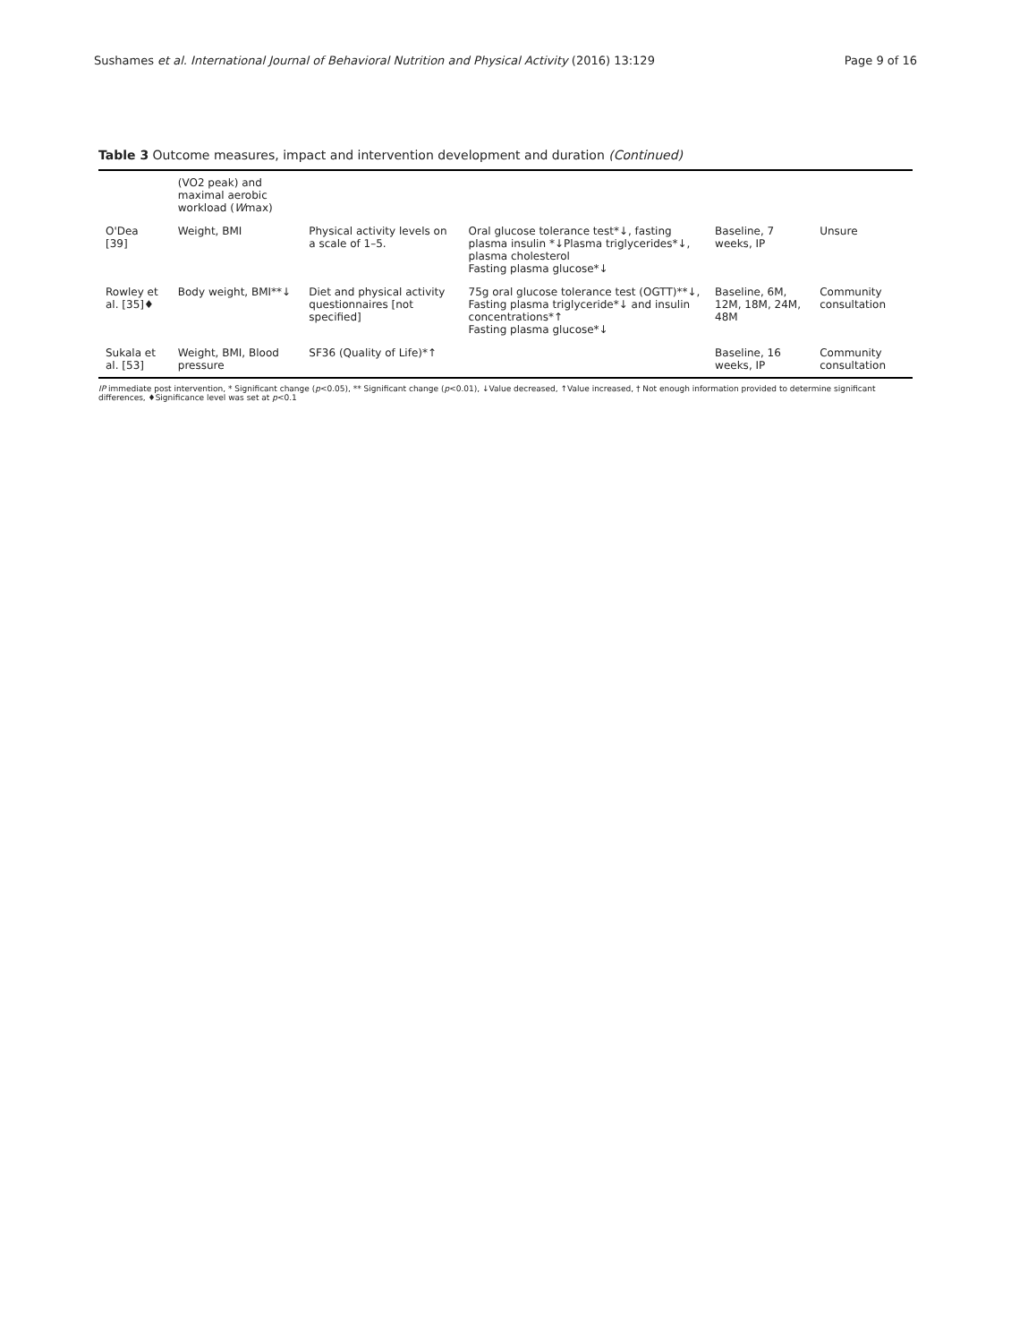Sushames et al. International Journal of Behavioral Nutrition and Physical Activity (2016) 13:129 Page 9 of 16
Table 3 Outcome measures, impact and intervention development and duration (Continued)
| | (VO2 peak) and maximal aerobic workload ( W max) | | | | |
| O'Dea [39] | Weight, BMI | Physical activity levels on a scale of 1–5. | Oral glucose tolerance test*↓, fasting plasma insulin *↓Plasma triglycerides*↓, plasma cholesterol Fasting plasma glucose*↓ | Baseline, 7 weeks, IP | Unsure |
| Rowley et al. [35]♦ | Body weight, BMI**↓ | Diet and physical activity questionnaires [not specified] | 75g oral glucose tolerance test (OGTT)**↓, Fasting plasma triglyceride*↓ and insulin concentrations*↑ Fasting plasma glucose*↓ | Baseline, 6M, 12M, 18M, 24M, 48M | Community consultation |
| Sukala et al. [53] | Weight, BMI, Blood pressure | SF36 (Quality of Life)*↑ | | Baseline, 16 weeks, IP | Community consultation |
IP immediate post intervention, * Significant change (p<0.05), ** Significant change (p<0.01), ↓Value decreased, ↑Value increased, † Not enough information provided to determine significant differences, ♦Significance level was set at p<0.1